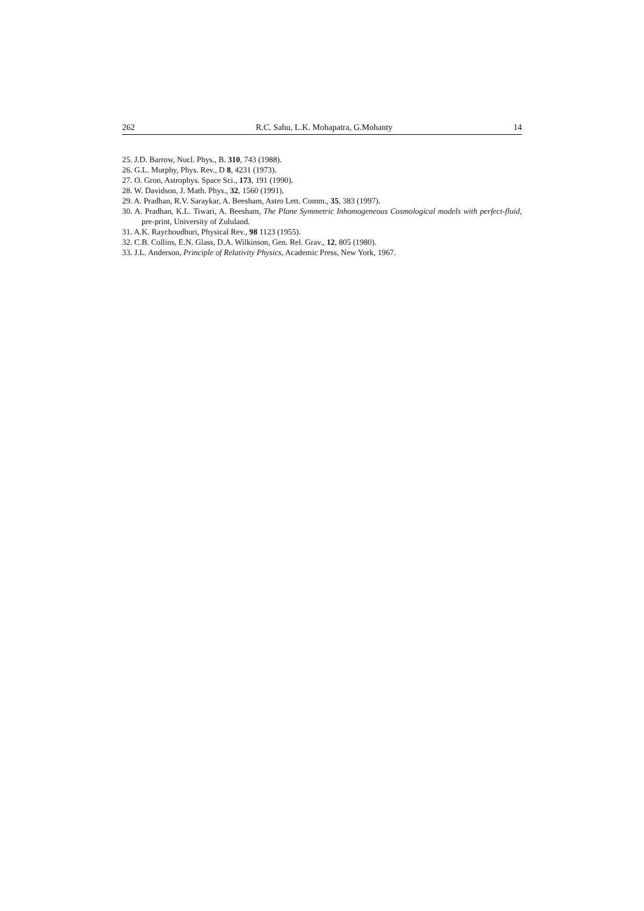262 R.C. Sahu, L.K. Mohapatra, G.Mohanty 14
25. J.D. Barrow, Nucl. Phys., B. 310, 743 (1988).
26. G.L. Murphy, Phys. Rev., D 8, 4231 (1973).
27. O. Gron, Astrophys. Space Sci., 173, 191 (1990).
28. W. Davidson, J. Math. Phys., 32, 1560 (1991).
29. A. Pradhan, R.V. Saraykar, A. Beesham, Astro Lett. Comm., 35, 383 (1997).
30. A. Pradhan, K.L. Tiwari, A. Beesham, The Plane Symmetric Inhomogeneous Cosmological models with perfect-fluid, pre-print, University of Zululand.
31. A.K. Raychoudhuri, Physical Rev., 98 1123 (1955).
32. C.B. Collins, E.N. Glass, D.A. Wilkinson, Gen. Rel. Grav., 12, 805 (1980).
33. J.L. Anderson, Principle of Relativity Physics, Academic Press, New York, 1967.